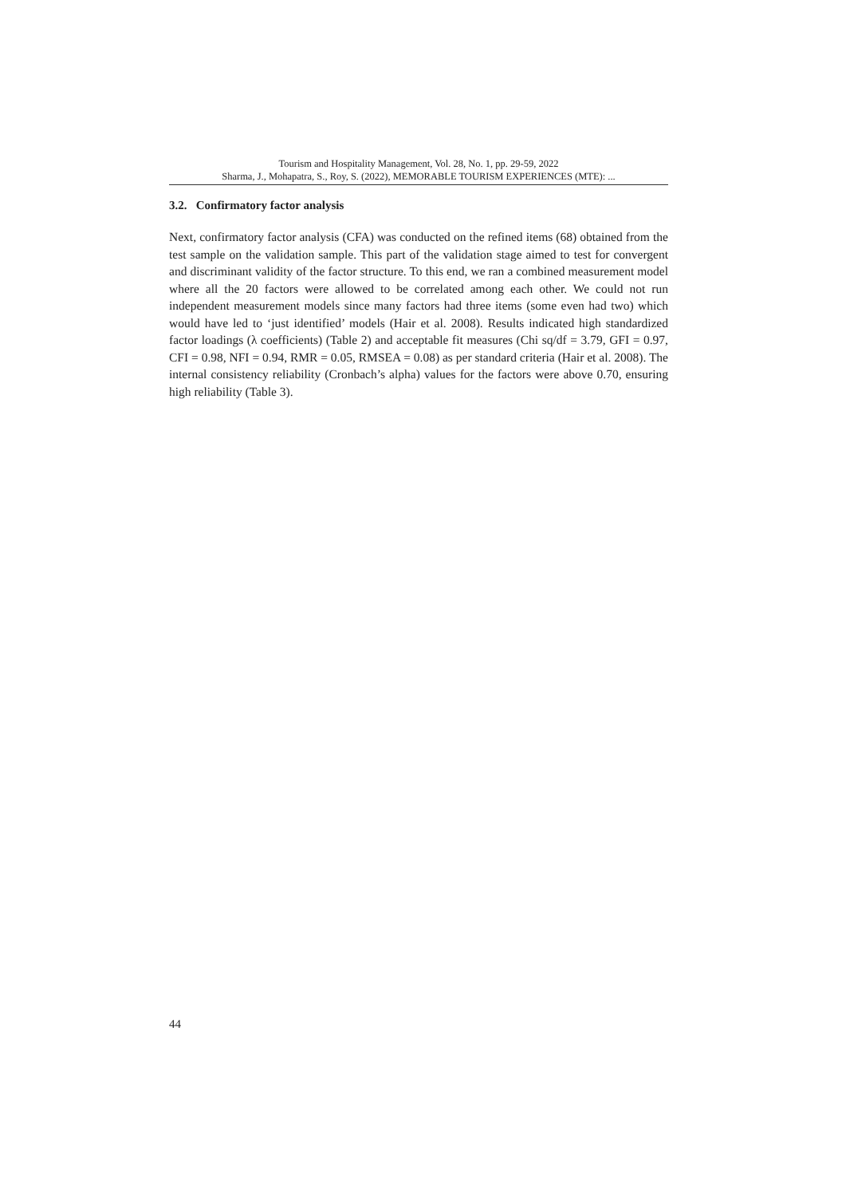Tourism and Hospitality Management, Vol. 28, No. 1, pp. 29-59, 2022
Sharma, J., Mohapatra, S., Roy, S. (2022), MEMORABLE TOURISM EXPERIENCES (MTE): ...
3.2. Confirmatory factor analysis
Next, confirmatory factor analysis (CFA) was conducted on the refined items (68) obtained from the test sample on the validation sample. This part of the validation stage aimed to test for convergent and discriminant validity of the factor structure. To this end, we ran a combined measurement model where all the 20 factors were allowed to be correlated among each other. We could not run independent measurement models since many factors had three items (some even had two) which would have led to ‘just identified’ models (Hair et al. 2008). Results indicated high standardized factor loadings (λ coefficients) (Table 2) and acceptable fit measures (Chi sq/df = 3.79, GFI = 0.97, CFI = 0.98, NFI = 0.94, RMR = 0.05, RMSEA = 0.08) as per standard criteria (Hair et al. 2008). The internal consistency reliability (Cronbach’s alpha) values for the factors were above 0.70, ensuring high reliability (Table 3).
44